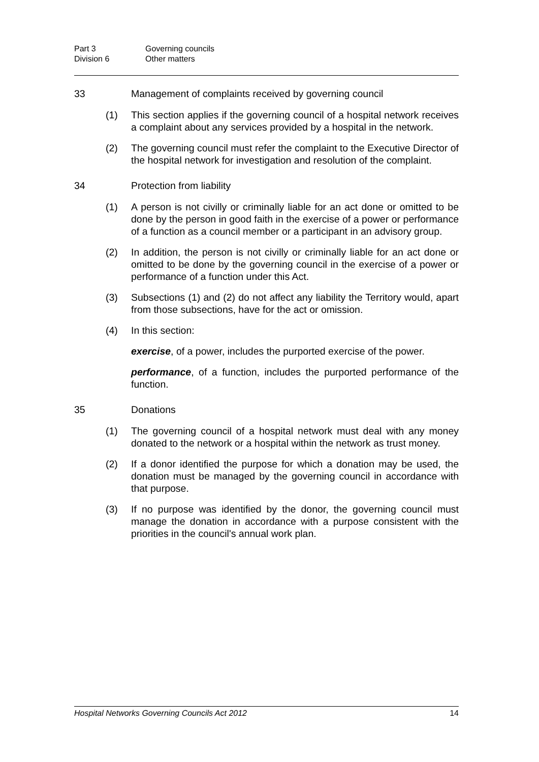Part 3 Governing councils
Division 6 Other matters
33 Management of complaints received by governing council
(1) This section applies if the governing council of a hospital network receives a complaint about any services provided by a hospital in the network.
(2) The governing council must refer the complaint to the Executive Director of the hospital network for investigation and resolution of the complaint.
34 Protection from liability
(1) A person is not civilly or criminally liable for an act done or omitted to be done by the person in good faith in the exercise of a power or performance of a function as a council member or a participant in an advisory group.
(2) In addition, the person is not civilly or criminally liable for an act done or omitted to be done by the governing council in the exercise of a power or performance of a function under this Act.
(3) Subsections (1) and (2) do not affect any liability the Territory would, apart from those subsections, have for the act or omission.
(4) In this section:
exercise, of a power, includes the purported exercise of the power.
performance, of a function, includes the purported performance of the function.
35 Donations
(1) The governing council of a hospital network must deal with any money donated to the network or a hospital within the network as trust money.
(2) If a donor identified the purpose for which a donation may be used, the donation must be managed by the governing council in accordance with that purpose.
(3) If no purpose was identified by the donor, the governing council must manage the donation in accordance with a purpose consistent with the priorities in the council's annual work plan.
Hospital Networks Governing Councils Act 2012 14